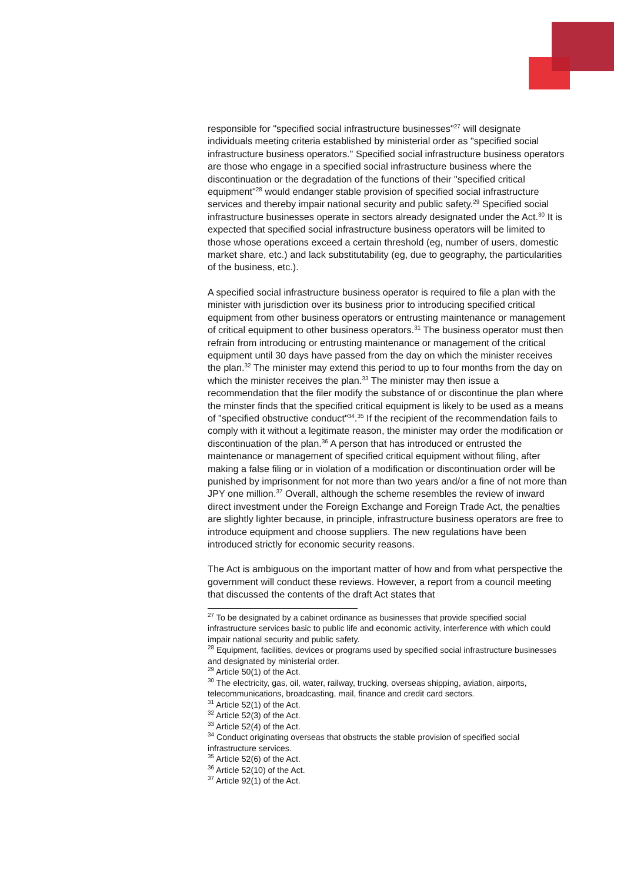responsible for "specified social infrastructure businesses"<sup>27</sup> will designate individuals meeting criteria established by ministerial order as "specified social infrastructure business operators." Specified social infrastructure business operators are those who engage in a specified social infrastructure business where the discontinuation or the degradation of the functions of their "specified critical equipment"<sup>28</sup> would endanger stable provision of specified social infrastructure services and thereby impair national security and public safety.<sup>29</sup> Specified social infrastructure businesses operate in sectors already designated under the Act.<sup>30</sup> It is expected that specified social infrastructure business operators will be limited to those whose operations exceed a certain threshold (eg, number of users, domestic market share, etc.) and lack substitutability (eg, due to geography, the particularities of the business, etc.).
A specified social infrastructure business operator is required to file a plan with the minister with jurisdiction over its business prior to introducing specified critical equipment from other business operators or entrusting maintenance or management of critical equipment to other business operators.<sup>31</sup> The business operator must then refrain from introducing or entrusting maintenance or management of the critical equipment until 30 days have passed from the day on which the minister receives the plan.<sup>32</sup> The minister may extend this period to up to four months from the day on which the minister receives the plan.<sup>33</sup> The minister may then issue a recommendation that the filer modify the substance of or discontinue the plan where the minster finds that the specified critical equipment is likely to be used as a means of "specified obstructive conduct"<sup>34</sup>.<sup>35</sup> If the recipient of the recommendation fails to comply with it without a legitimate reason, the minister may order the modification or discontinuation of the plan.<sup>36</sup> A person that has introduced or entrusted the maintenance or management of specified critical equipment without filing, after making a false filing or in violation of a modification or discontinuation order will be punished by imprisonment for not more than two years and/or a fine of not more than JPY one million.<sup>37</sup> Overall, although the scheme resembles the review of inward direct investment under the Foreign Exchange and Foreign Trade Act, the penalties are slightly lighter because, in principle, infrastructure business operators are free to introduce equipment and choose suppliers. The new regulations have been introduced strictly for economic security reasons.
The Act is ambiguous on the important matter of how and from what perspective the government will conduct these reviews. However, a report from a council meeting that discussed the contents of the draft Act states that
<sup>27</sup> To be designated by a cabinet ordinance as businesses that provide specified social infrastructure services basic to public life and economic activity, interference with which could impair national security and public safety.
<sup>28</sup> Equipment, facilities, devices or programs used by specified social infrastructure businesses and designated by ministerial order.
<sup>29</sup> Article 50(1) of the Act.
<sup>30</sup> The electricity, gas, oil, water, railway, trucking, overseas shipping, aviation, airports, telecommunications, broadcasting, mail, finance and credit card sectors.
<sup>31</sup> Article 52(1) of the Act.
<sup>32</sup> Article 52(3) of the Act.
<sup>33</sup> Article 52(4) of the Act.
<sup>34</sup> Conduct originating overseas that obstructs the stable provision of specified social infrastructure services.
<sup>35</sup> Article 52(6) of the Act.
<sup>36</sup> Article 52(10) of the Act.
<sup>37</sup> Article 92(1) of the Act.